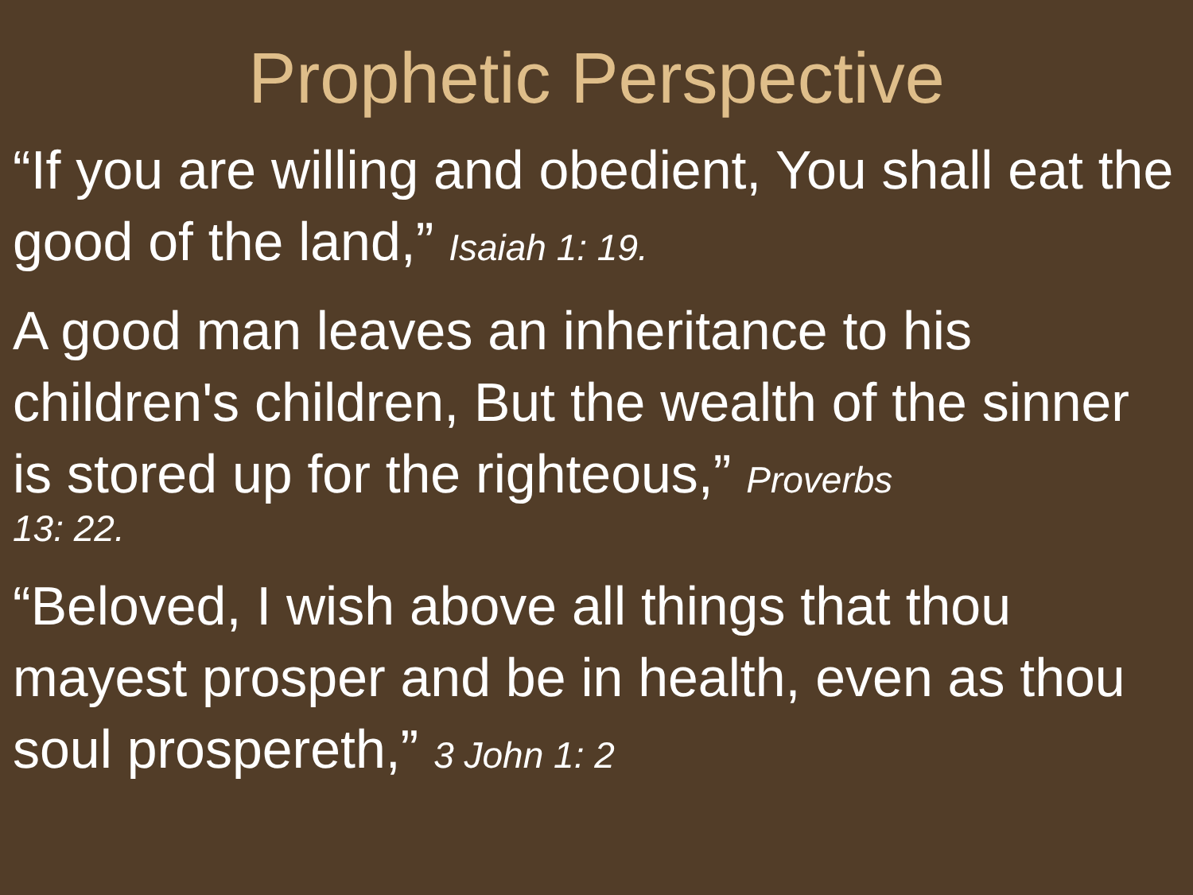Prophetic Perspective
“If you are willing and obedient, You shall eat the good of the land,” Isaiah 1: 19.
A good man leaves an inheritance to his children's children, But the wealth of the sinner is stored up for the righteous,” Proverbs
13: 22.
“Beloved, I wish above all things that thou mayest prosper and be in health, even as thou soul prospereth,” 3 John 1: 2